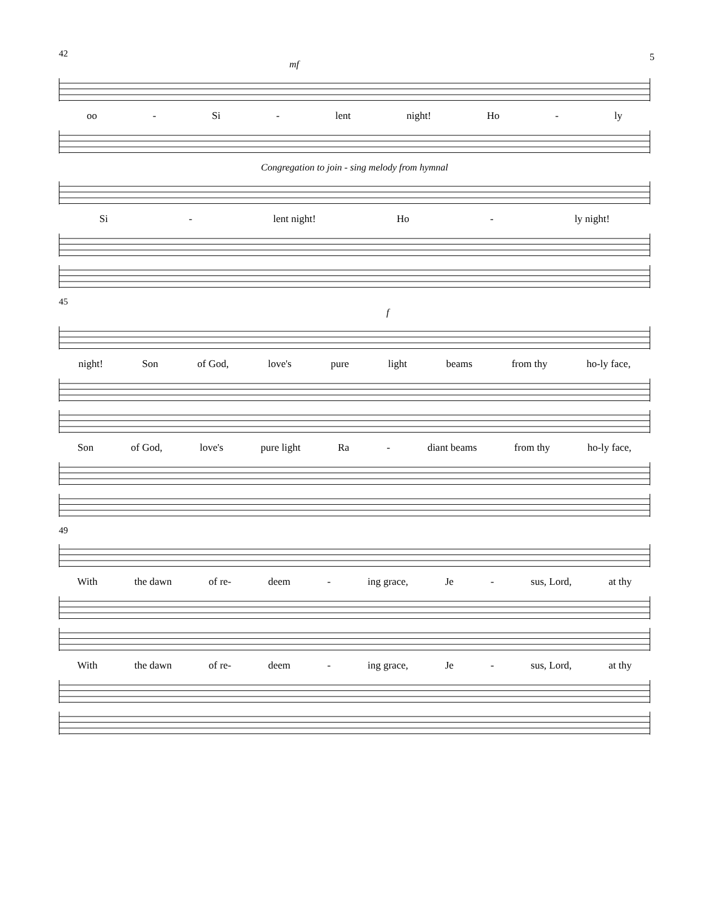5
42
mf
oo - Si - lent night! Ho - ly
Congregation to join - sing melody from hymnal
Si - lent night! Ho - ly night!
45
f
night! Son of God, love's pure light beams from thy ho-ly face,
Son of God, love's pure light Ra - diant beams from thy ho-ly face,
49
With the dawn of re- deem - ing grace, Je - sus, Lord, at thy
With the dawn of re- deem - ing grace, Je - sus, Lord, at thy